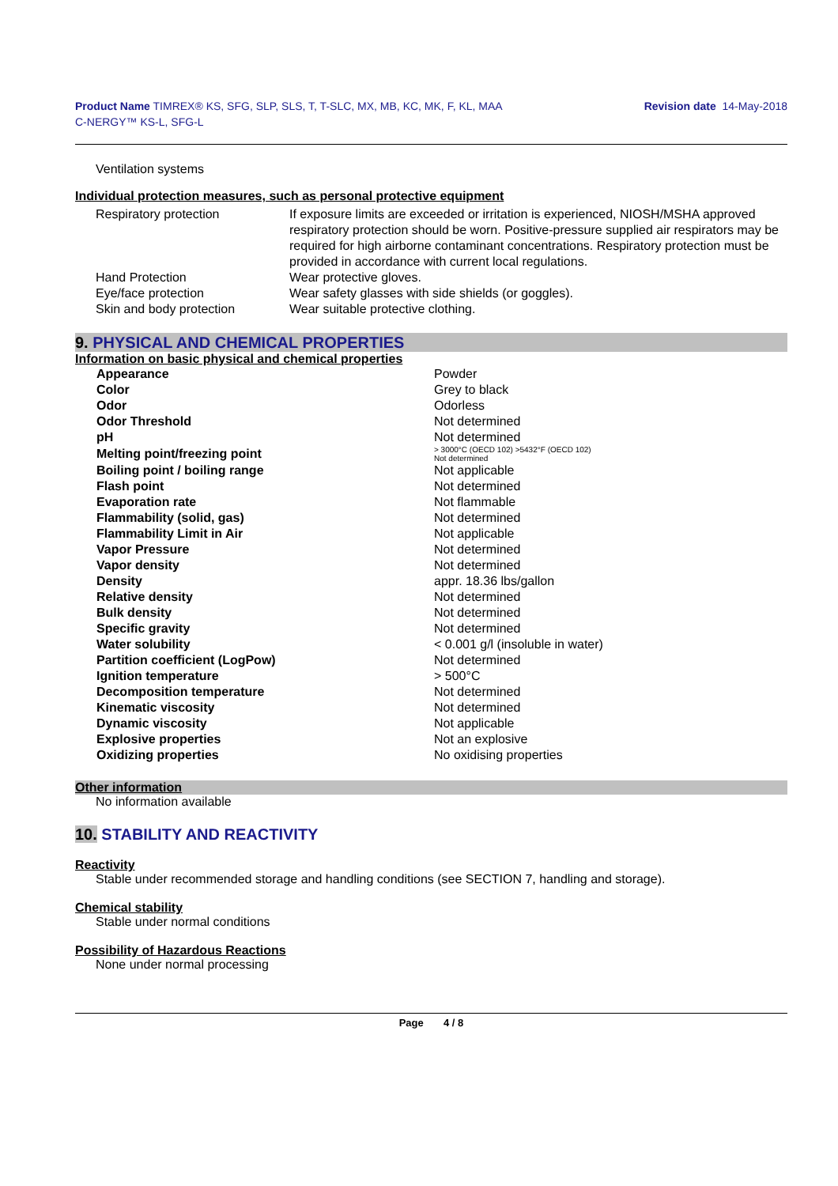Product Name TIMREX® KS, SFG, SLP, SLS, T, T-SLC, MX, MB, KC, MK, F, KL, MAA
C-NERGY™ KS-L, SFG-L
Revision date 14-May-2018
Ventilation systems
Individual protection measures, such as personal protective equipment
| Respiratory protection | If exposure limits are exceeded or irritation is experienced, NIOSH/MSHA approved respiratory protection should be worn. Positive-pressure supplied air respirators may be required for high airborne contaminant concentrations. Respiratory protection must be provided in accordance with current local regulations. |
| Hand Protection | Wear protective gloves. |
| Eye/face protection | Wear safety glasses with side shields (or goggles). |
| Skin and body protection | Wear suitable protective clothing. |
9. PHYSICAL AND CHEMICAL PROPERTIES
Information on basic physical and chemical properties
| Appearance | Powder |
| Color | Grey to black |
| Odor | Odorless |
| Odor Threshold | Not determined |
| pH | Not determined |
| Melting point/freezing point | > 3000°C (OECD 102) >5432°F (OECD 102) Not determined |
| Boiling point / boiling range | Not applicable |
| Flash point | Not determined |
| Evaporation rate | Not flammable |
| Flammability (solid, gas) | Not determined |
| Flammability Limit in Air | Not applicable |
| Vapor Pressure | Not determined |
| Vapor density | Not determined |
| Density | appr. 18.36 lbs/gallon |
| Relative density | Not determined |
| Bulk density | Not determined |
| Specific gravity | Not determined |
| Water solubility | < 0.001 g/l (insoluble in water) |
| Partition coefficient (LogPow) | Not determined |
| Ignition temperature | > 500°C |
| Decomposition temperature | Not determined |
| Kinematic viscosity | Not determined |
| Dynamic viscosity | Not applicable |
| Explosive properties | Not an explosive |
| Oxidizing properties | No oxidising properties |
Other information
No information available
10. STABILITY AND REACTIVITY
Reactivity
Stable under recommended storage and handling conditions (see SECTION 7, handling and storage).
Chemical stability
Stable under normal conditions
Possibility of Hazardous Reactions
None under normal processing
Page 4 / 8